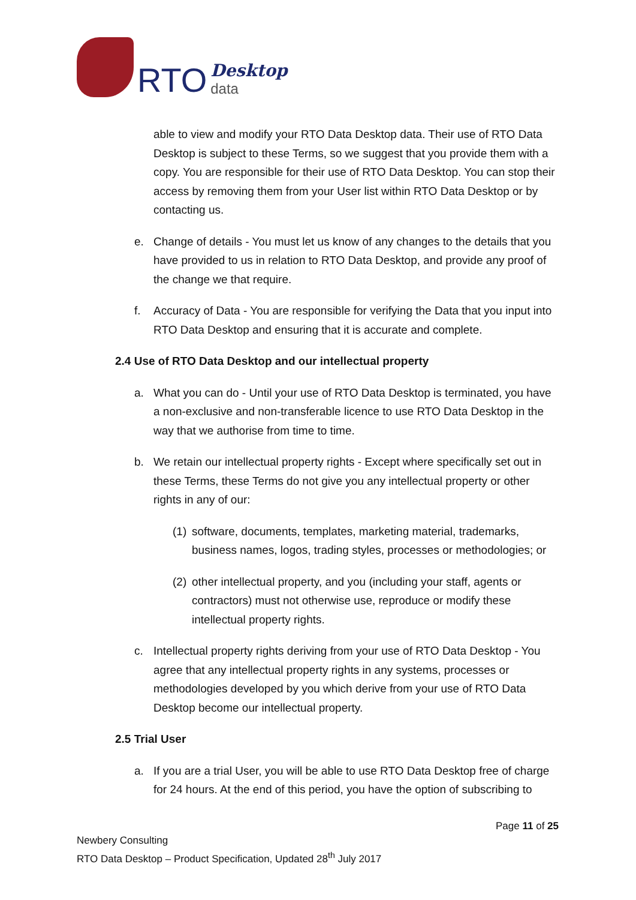RTO
Desktop
data
able to view and modify your RTO Data Desktop data. Their use of RTO Data Desktop is subject to these Terms, so we suggest that you provide them with a copy. You are responsible for their use of RTO Data Desktop. You can stop their access by removing them from your User list within RTO Data Desktop or by contacting us.
e. Change of details - You must let us know of any changes to the details that you have provided to us in relation to RTO Data Desktop, and provide any proof of the change we that require.
f. Accuracy of Data - You are responsible for verifying the Data that you input into RTO Data Desktop and ensuring that it is accurate and complete.
2.4 Use of RTO Data Desktop and our intellectual property
a. What you can do - Until your use of RTO Data Desktop is terminated, you have a non-exclusive and non-transferable licence to use RTO Data Desktop in the way that we authorise from time to time.
b. We retain our intellectual property rights - Except where specifically set out in these Terms, these Terms do not give you any intellectual property or other rights in any of our:
(1) software, documents, templates, marketing material, trademarks, business names, logos, trading styles, processes or methodologies; or
(2) other intellectual property, and you (including your staff, agents or contractors) must not otherwise use, reproduce or modify these intellectual property rights.
c. Intellectual property rights deriving from your use of RTO Data Desktop - You agree that any intellectual property rights in any systems, processes or methodologies developed by you which derive from your use of RTO Data Desktop become our intellectual property.
2.5 Trial User
a. If you are a trial User, you will be able to use RTO Data Desktop free of charge for 24 hours. At the end of this period, you have the option of subscribing to
Page 11 of 25
Newbery Consulting
RTO Data Desktop – Product Specification, Updated 28<sup>th</sup> July 2017